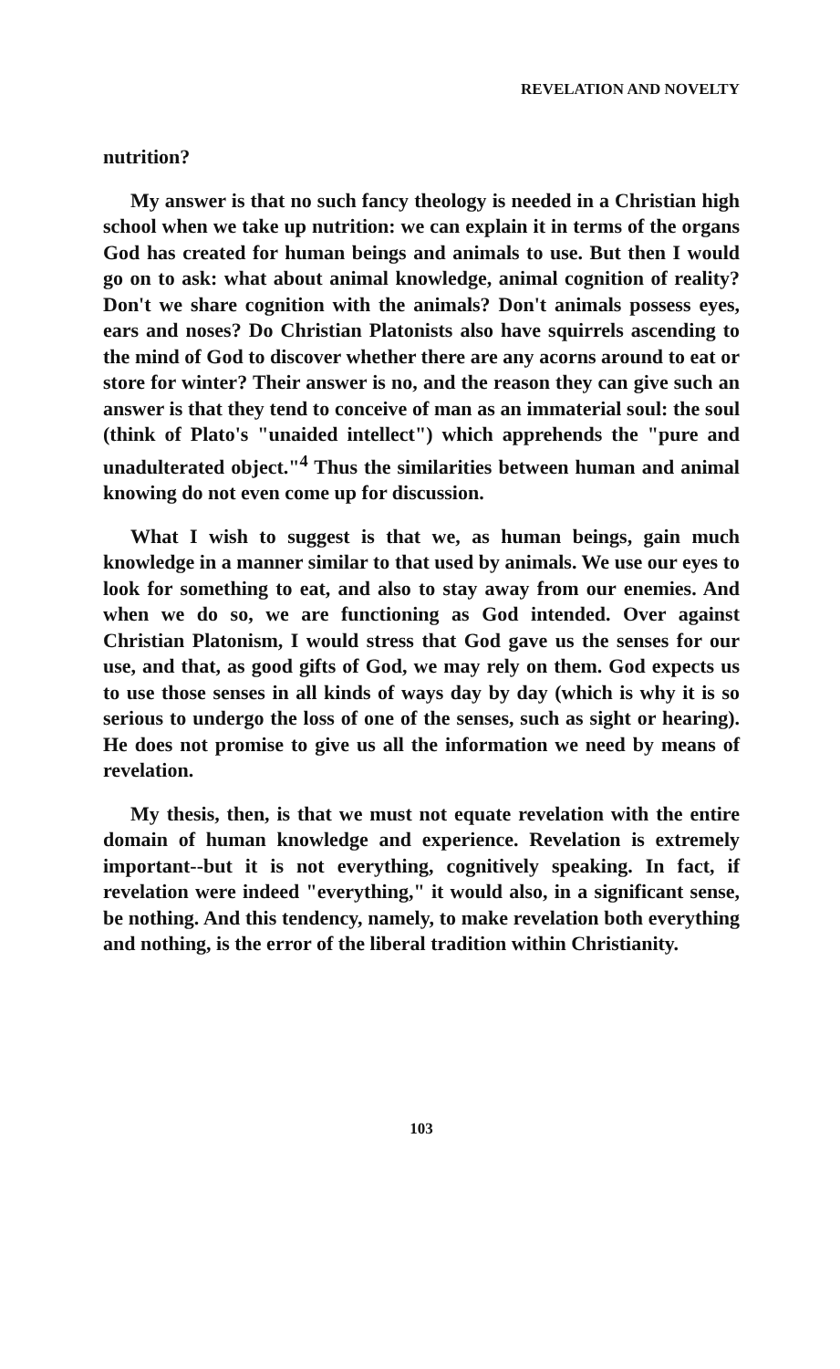REVELATION AND NOVELTY
nutrition?
My answer is that no such fancy theology is needed in a Christian high school when we take up nutrition: we can explain it in terms of the organs God has created for human beings and animals to use. But then I would go on to ask: what about animal knowledge, animal cognition of reality? Don't we share cognition with the animals? Don't animals possess eyes, ears and noses? Do Christian Platonists also have squirrels ascending to the mind of God to discover whether there are any acorns around to eat or store for winter? Their answer is no, and the reason they can give such an answer is that they tend to conceive of man as an immaterial soul: the soul (think of Plato's "unaided intellect") which apprehends the "pure and unadulterated object."<sup>4</sup> Thus the similarities between human and animal knowing do not even come up for discussion.
What I wish to suggest is that we, as human beings, gain much knowledge in a manner similar to that used by animals. We use our eyes to look for something to eat, and also to stay away from our enemies. And when we do so, we are functioning as God intended. Over against Christian Platonism, I would stress that God gave us the senses for our use, and that, as good gifts of God, we may rely on them. God expects us to use those senses in all kinds of ways day by day (which is why it is so serious to undergo the loss of one of the senses, such as sight or hearing). He does not promise to give us all the information we need by means of revelation.
My thesis, then, is that we must not equate revelation with the entire domain of human knowledge and experience. Revelation is extremely important--but it is not everything, cognitively speaking. In fact, if revelation were indeed "everything," it would also, in a significant sense, be nothing. And this tendency, namely, to make revelation both everything and nothing, is the error of the liberal tradition within Christianity.
103